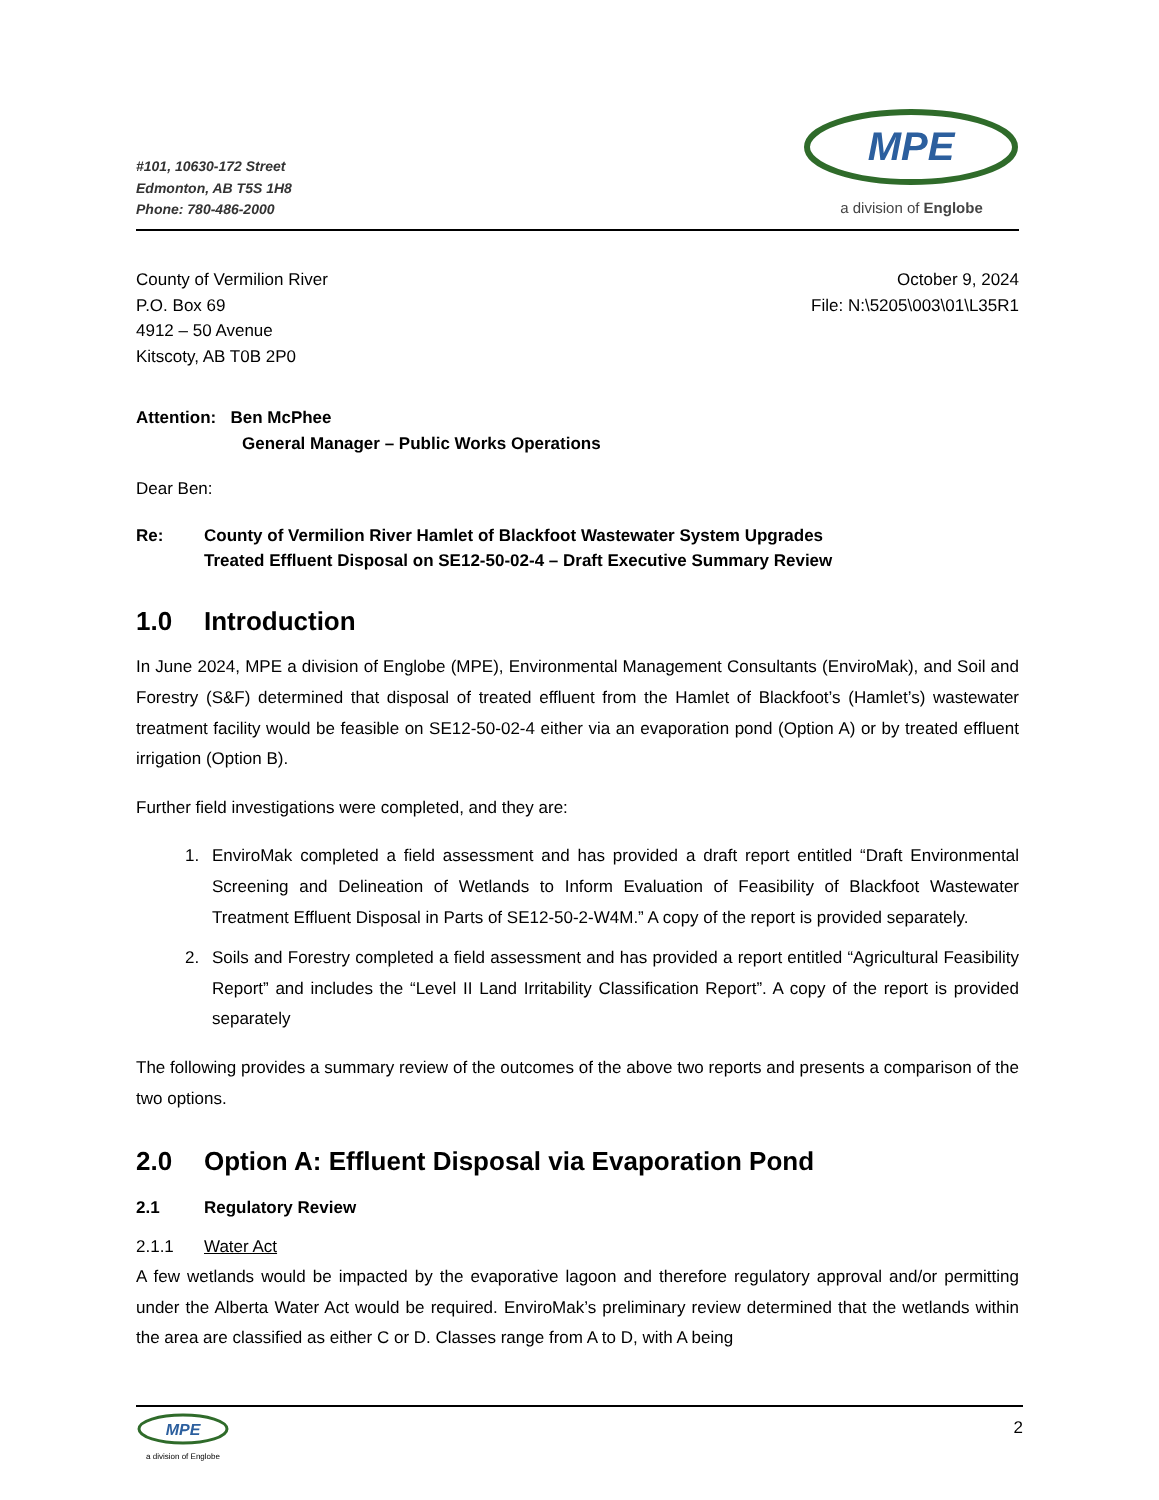#101, 10630-172 Street
Edmonton, AB T5S 1H8
Phone: 780-486-2000
MPE
a division of Englobe
County of Vermilion River
P.O. Box 69
4912 – 50 Avenue
Kitscoty, AB T0B 2P0
October 9, 2024
File: N:\5205\003\01\L35R1
Attention: Ben McPhee
General Manager – Public Works Operations
Dear Ben:
Re: County of Vermilion River Hamlet of Blackfoot Wastewater System Upgrades
Treated Effluent Disposal on SE12-50-02-4 – Draft Executive Summary Review
1.0 Introduction
In June 2024, MPE a division of Englobe (MPE), Environmental Management Consultants (EnviroMak), and Soil and Forestry (S&F) determined that disposal of treated effluent from the Hamlet of Blackfoot’s (Hamlet’s) wastewater treatment facility would be feasible on SE12-50-02-4 either via an evaporation pond (Option A) or by treated effluent irrigation (Option B).
Further field investigations were completed, and they are:
1. EnviroMak completed a field assessment and has provided a draft report entitled “Draft Environmental Screening and Delineation of Wetlands to Inform Evaluation of Feasibility of Blackfoot Wastewater Treatment Effluent Disposal in Parts of SE12-50-2-W4M.” A copy of the report is provided separately.
2. Soils and Forestry completed a field assessment and has provided a report entitled “Agricultural Feasibility Report” and includes the “Level II Land Irritability Classification Report”. A copy of the report is provided separately
The following provides a summary review of the outcomes of the above two reports and presents a comparison of the two options.
2.0 Option A: Effluent Disposal via Evaporation Pond
2.1 Regulatory Review
2.1.1 Water Act
A few wetlands would be impacted by the evaporative lagoon and therefore regulatory approval and/or permitting under the Alberta Water Act would be required. EnviroMak’s preliminary review determined that the wetlands within the area are classified as either C or D. Classes range from A to D, with A being
MPE
a division of Englobe
2